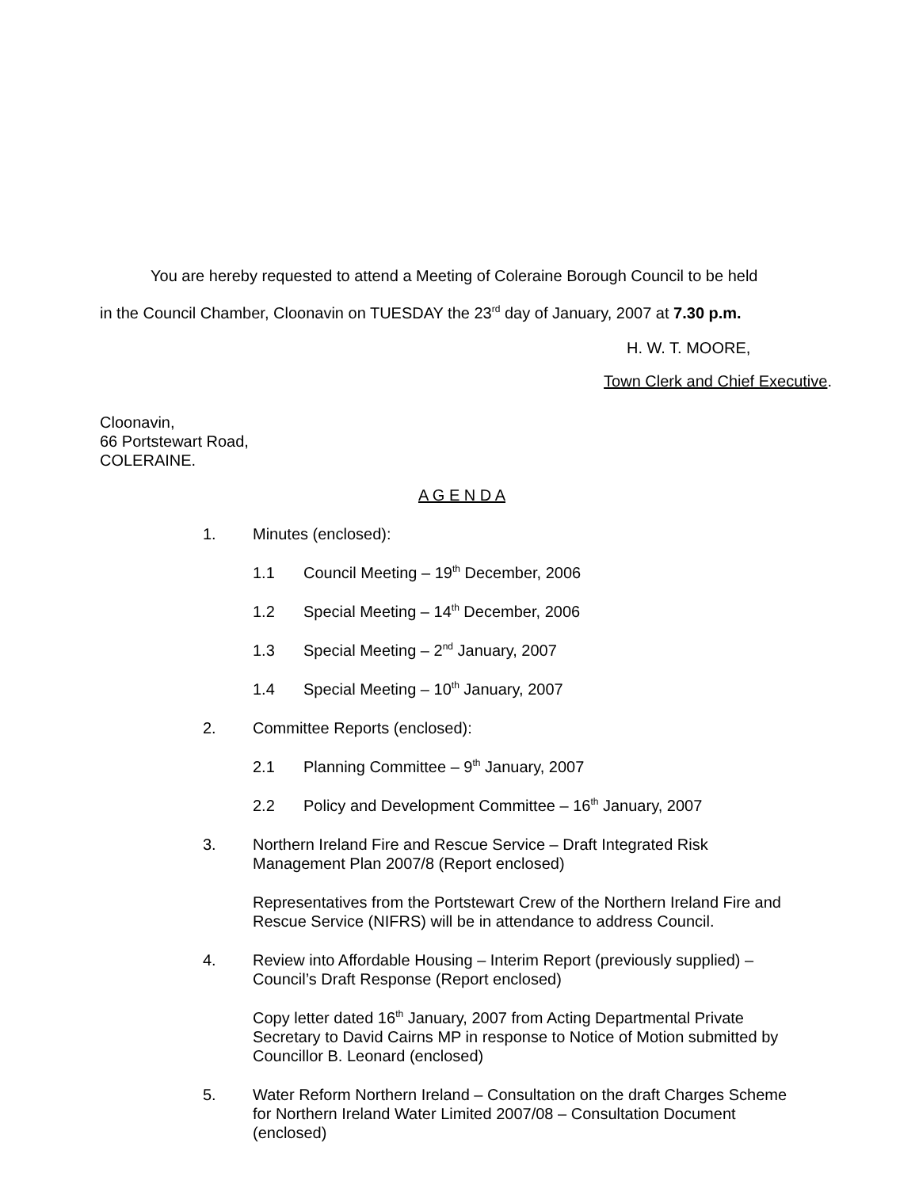You are hereby requested to attend a Meeting of Coleraine Borough Council to be held
in the Council Chamber, Cloonavin on TUESDAY the 23<sup>rd</sup> day of January, 2007 at 7.30 p.m.
H. W. T. MOORE,
Town Clerk and Chief Executive.
Cloonavin,
66 Portstewart Road,
COLERAINE.
A G E N D A
1. Minutes (enclosed):
1.1 Council Meeting – 19<sup>th</sup> December, 2006
1.2 Special Meeting – 14<sup>th</sup> December, 2006
1.3 Special Meeting – 2<sup>nd</sup> January, 2007
1.4 Special Meeting – 10<sup>th</sup> January, 2007
2. Committee Reports (enclosed):
2.1 Planning Committee – 9<sup>th</sup> January, 2007
2.2 Policy and Development Committee – 16<sup>th</sup> January, 2007
3. Northern Ireland Fire and Rescue Service – Draft Integrated Risk Management Plan 2007/8 (Report enclosed)
Representatives from the Portstewart Crew of the Northern Ireland Fire and Rescue Service (NIFRS) will be in attendance to address Council.
4. Review into Affordable Housing – Interim Report (previously supplied) – Council’s Draft Response (Report enclosed)
Copy letter dated 16<sup>th</sup> January, 2007 from Acting Departmental Private Secretary to David Cairns MP in response to Notice of Motion submitted by Councillor B. Leonard (enclosed)
5. Water Reform Northern Ireland – Consultation on the draft Charges Scheme for Northern Ireland Water Limited 2007/08 – Consultation Document (enclosed)